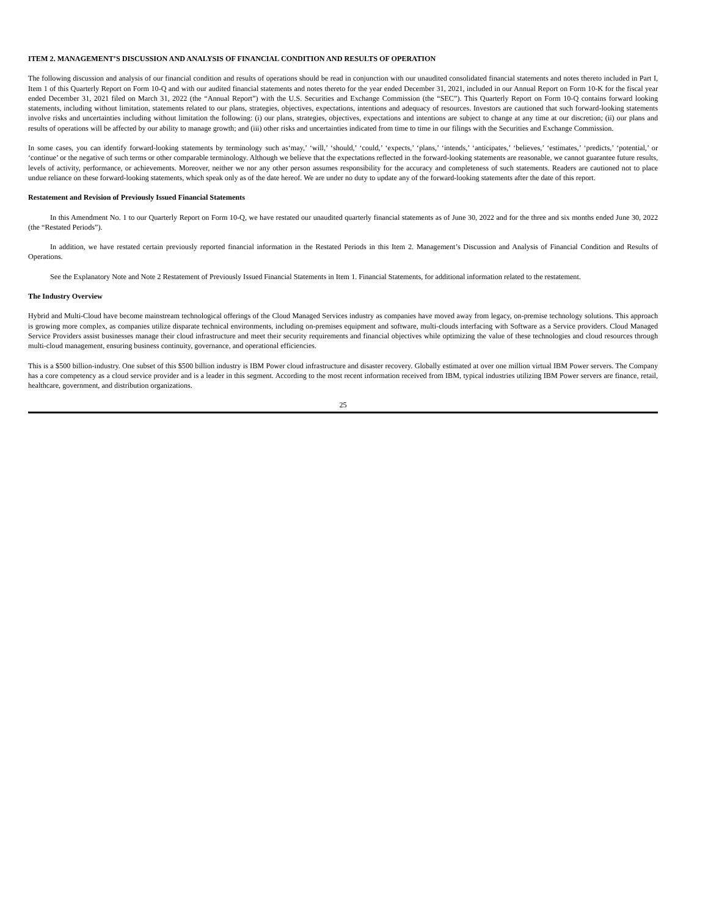ITEM 2. MANAGEMENT’S DISCUSSION AND ANALYSIS OF FINANCIAL CONDITION AND RESULTS OF OPERATION
The following discussion and analysis of our financial condition and results of operations should be read in conjunction with our unaudited consolidated financial statements and notes thereto included in Part I, Item 1 of this Quarterly Report on Form 10-Q and with our audited financial statements and notes thereto for the year ended December 31, 2021, included in our Annual Report on Form 10-K for the fiscal year ended December 31, 2021 filed on March 31, 2022 (the “Annual Report”) with the U.S. Securities and Exchange Commission (the “SEC”). This Quarterly Report on Form 10-Q contains forward looking statements, including without limitation, statements related to our plans, strategies, objectives, expectations, intentions and adequacy of resources. Investors are cautioned that such forward-looking statements involve risks and uncertainties including without limitation the following: (i) our plans, strategies, objectives, expectations and intentions are subject to change at any time at our discretion; (ii) our plans and results of operations will be affected by our ability to manage growth; and (iii) other risks and uncertainties indicated from time to time in our filings with the Securities and Exchange Commission.
In some cases, you can identify forward-looking statements by terminology such as‘may,’ ‘will,’ ‘should,’ ‘could,’ ‘expects,’ ‘plans,’ ‘intends,’ ‘anticipates,’ ‘believes,’ ‘estimates,’ ‘predicts,’ ‘potential,’ or ‘continue’ or the negative of such terms or other comparable terminology. Although we believe that the expectations reflected in the forward-looking statements are reasonable, we cannot guarantee future results, levels of activity, performance, or achievements. Moreover, neither we nor any other person assumes responsibility for the accuracy and completeness of such statements. Readers are cautioned not to place undue reliance on these forward-looking statements, which speak only as of the date hereof. We are under no duty to update any of the forward-looking statements after the date of this report.
Restatement and Revision of Previously Issued Financial Statements
In this Amendment No. 1 to our Quarterly Report on Form 10-Q, we have restated our unaudited quarterly financial statements as of June 30, 2022 and for the three and six months ended June 30, 2022 (the “Restated Periods”).
In addition, we have restated certain previously reported financial information in the Restated Periods in this Item 2. Management’s Discussion and Analysis of Financial Condition and Results of Operations.
See the Explanatory Note and Note 2 Restatement of Previously Issued Financial Statements in Item 1. Financial Statements, for additional information related to the restatement.
The Industry Overview
Hybrid and Multi-Cloud have become mainstream technological offerings of the Cloud Managed Services industry as companies have moved away from legacy, on-premise technology solutions. This approach is growing more complex, as companies utilize disparate technical environments, including on-premises equipment and software, multi-clouds interfacing with Software as a Service providers. Cloud Managed Service Providers assist businesses manage their cloud infrastructure and meet their security requirements and financial objectives while optimizing the value of these technologies and cloud resources through multi-cloud management, ensuring business continuity, governance, and operational efficiencies.
This is a $500 billion-industry. One subset of this $500 billion industry is IBM Power cloud infrastructure and disaster recovery. Globally estimated at over one million virtual IBM Power servers. The Company has a core competency as a cloud service provider and is a leader in this segment. According to the most recent information received from IBM, typical industries utilizing IBM Power servers are finance, retail, healthcare, government, and distribution organizations.
25